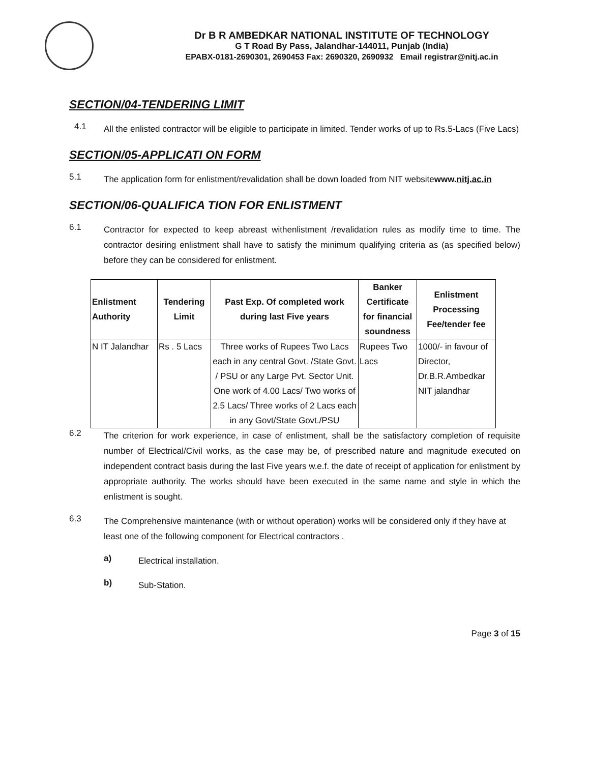Dr B R AMBEDKAR NATIONAL INSTITUTE OF TECHNOLOGY
G T Road By Pass, Jalandhar-144011, Punjab (India)
EPABX-0181-2690301, 2690453 Fax: 2690320, 2690932 Email registrar@nitj.ac.in
SECTION/04-TENDERING LIMIT
4.1
All the enlisted contractor will be eligible to participate in limited. Tender works of up to Rs.5-Lacs (Five Lacs)
SECTION/05-APPLICATI ON FORM
5.1
The application form for enlistment/revalidation shall be down loaded from NIT websitewww.nitj.ac.in
SECTION/06-QUALIFICA TION FOR ENLISTMENT
6.1
Contractor for expected to keep abreast withenlistment /revalidation rules as modify time to time. The contractor desiring enlistment shall have to satisfy the minimum qualifying criteria as (as specified below) before they can be considered for enlistment.
| Enlistment Authority | Tendering Limit | Past Exp. Of completed work during last Five years | Banker Certificate for financial soundness | Enlistment Processing Fee/tender fee |
| --- | --- | --- | --- | --- |
| N IT Jalandhar | Rs . 5 Lacs | Three works of Rupees Two Lacs each in any central Govt. /State Govt. / PSU or any Large Pvt. Sector Unit. One work of 4.00 Lacs/ Two works of 2.5 Lacs/ Three works of 2 Lacs each in any Govt/State Govt./PSU | Rupees Two Lacs | 1000/- in favour of Director, Dr.B.R.Ambedkar NIT jalandhar |
6.2
The criterion for work experience, in case of enlistment, shall be the satisfactory completion of requisite number of Electrical/Civil works, as the case may be, of prescribed nature and magnitude executed on independent contract basis during the last Five years w.e.f. the date of receipt of application for enlistment by appropriate authority. The works should have been executed in the same name and style in which the enlistment is sought.
6.3
The Comprehensive maintenance (with or without operation) works will be considered only if they have at least one of the following component for Electrical contractors .
a)
Electrical installation.
b)
Sub-Station.
Page 3 of 15